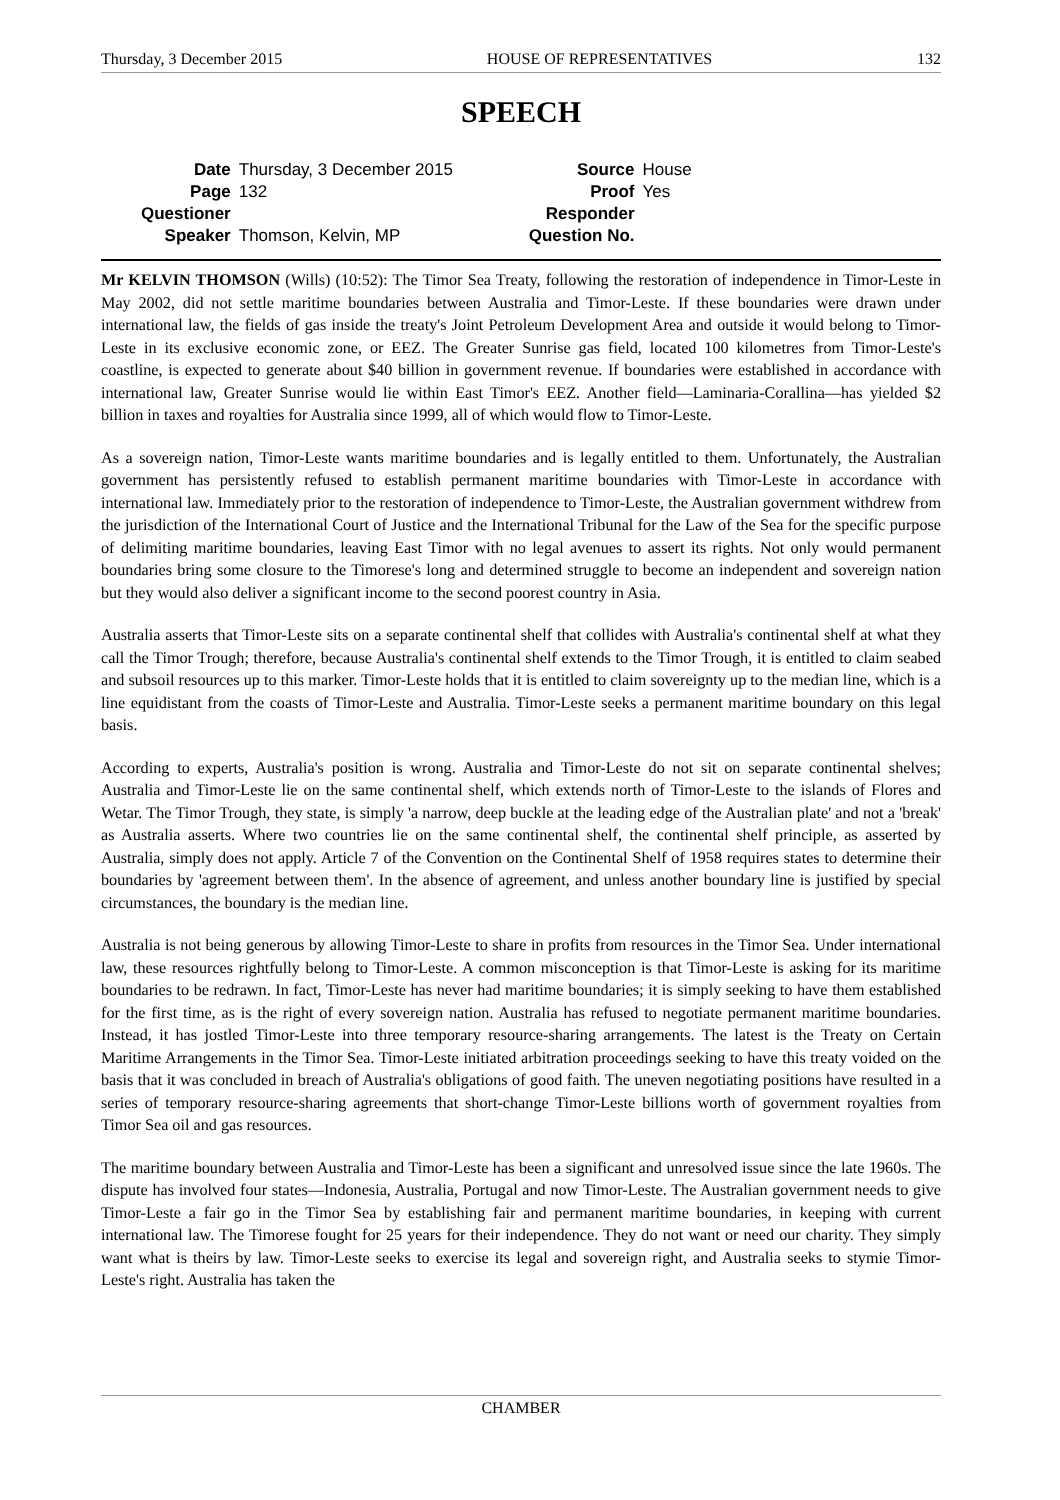Thursday, 3 December 2015 HOUSE OF REPRESENTATIVES 132
SPEECH
| Date | Thursday, 3 December 2015 | Source | House |
| Page | 132 | Proof | Yes |
| Questioner | | Responder | |
| Speaker | Thomson, Kelvin, MP | Question No. | |
Mr KELVIN THOMSON (Wills) (10:52): The Timor Sea Treaty, following the restoration of independence in Timor-Leste in May 2002, did not settle maritime boundaries between Australia and Timor-Leste. If these boundaries were drawn under international law, the fields of gas inside the treaty's Joint Petroleum Development Area and outside it would belong to Timor-Leste in its exclusive economic zone, or EEZ. The Greater Sunrise gas field, located 100 kilometres from Timor-Leste's coastline, is expected to generate about $40 billion in government revenue. If boundaries were established in accordance with international law, Greater Sunrise would lie within East Timor's EEZ. Another field—Laminaria-Corallina—has yielded $2 billion in taxes and royalties for Australia since 1999, all of which would flow to Timor-Leste.
As a sovereign nation, Timor-Leste wants maritime boundaries and is legally entitled to them. Unfortunately, the Australian government has persistently refused to establish permanent maritime boundaries with Timor-Leste in accordance with international law. Immediately prior to the restoration of independence to Timor-Leste, the Australian government withdrew from the jurisdiction of the International Court of Justice and the International Tribunal for the Law of the Sea for the specific purpose of delimiting maritime boundaries, leaving East Timor with no legal avenues to assert its rights. Not only would permanent boundaries bring some closure to the Timorese's long and determined struggle to become an independent and sovereign nation but they would also deliver a significant income to the second poorest country in Asia.
Australia asserts that Timor-Leste sits on a separate continental shelf that collides with Australia's continental shelf at what they call the Timor Trough; therefore, because Australia's continental shelf extends to the Timor Trough, it is entitled to claim seabed and subsoil resources up to this marker. Timor-Leste holds that it is entitled to claim sovereignty up to the median line, which is a line equidistant from the coasts of Timor-Leste and Australia. Timor-Leste seeks a permanent maritime boundary on this legal basis.
According to experts, Australia's position is wrong. Australia and Timor-Leste do not sit on separate continental shelves; Australia and Timor-Leste lie on the same continental shelf, which extends north of Timor-Leste to the islands of Flores and Wetar. The Timor Trough, they state, is simply 'a narrow, deep buckle at the leading edge of the Australian plate' and not a 'break' as Australia asserts. Where two countries lie on the same continental shelf, the continental shelf principle, as asserted by Australia, simply does not apply. Article 7 of the Convention on the Continental Shelf of 1958 requires states to determine their boundaries by 'agreement between them'. In the absence of agreement, and unless another boundary line is justified by special circumstances, the boundary is the median line.
Australia is not being generous by allowing Timor-Leste to share in profits from resources in the Timor Sea. Under international law, these resources rightfully belong to Timor-Leste. A common misconception is that Timor-Leste is asking for its maritime boundaries to be redrawn. In fact, Timor-Leste has never had maritime boundaries; it is simply seeking to have them established for the first time, as is the right of every sovereign nation. Australia has refused to negotiate permanent maritime boundaries. Instead, it has jostled Timor-Leste into three temporary resource-sharing arrangements. The latest is the Treaty on Certain Maritime Arrangements in the Timor Sea. Timor-Leste initiated arbitration proceedings seeking to have this treaty voided on the basis that it was concluded in breach of Australia's obligations of good faith. The uneven negotiating positions have resulted in a series of temporary resource-sharing agreements that short-change Timor-Leste billions worth of government royalties from Timor Sea oil and gas resources.
The maritime boundary between Australia and Timor-Leste has been a significant and unresolved issue since the late 1960s. The dispute has involved four states—Indonesia, Australia, Portugal and now Timor-Leste. The Australian government needs to give Timor-Leste a fair go in the Timor Sea by establishing fair and permanent maritime boundaries, in keeping with current international law. The Timorese fought for 25 years for their independence. They do not want or need our charity. They simply want what is theirs by law. Timor-Leste seeks to exercise its legal and sovereign right, and Australia seeks to stymie Timor-Leste's right. Australia has taken the
CHAMBER